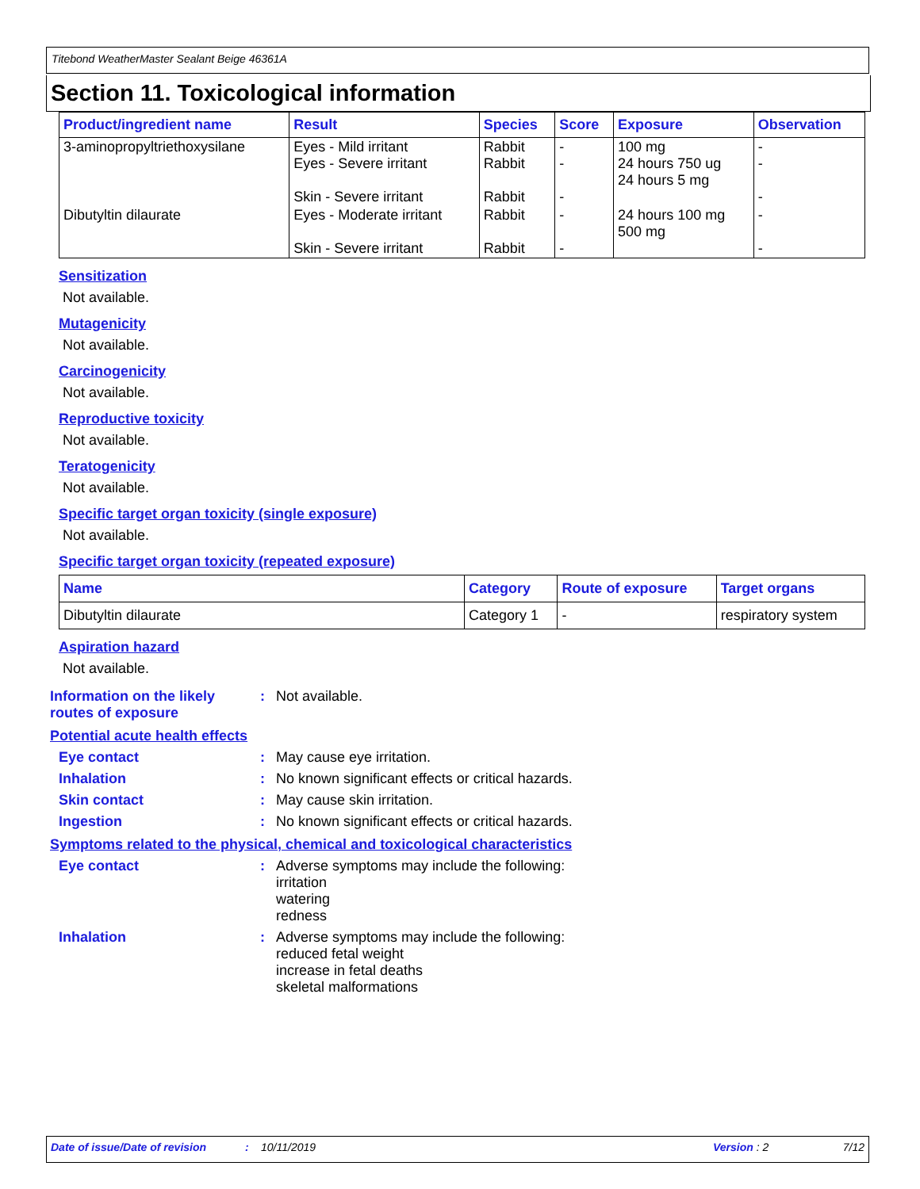Titebond WeatherMaster Sealant Beige 46361A
Section 11. Toxicological information
| Product/ingredient name | Result | Species | Score | Exposure | Observation |
| --- | --- | --- | --- | --- | --- |
| 3-aminopropyltriethoxysilane | Eyes - Mild irritant Eyes - Severe irritant Skin - Severe irritant | Rabbit Rabbit Rabbit | - - - | 100 mg 24 hours 750 ug 24 hours 5 mg | - - - |
| Dibutyltin dilaurate | Eyes - Moderate irritant Skin - Severe irritant | Rabbit Rabbit | - - | 24 hours 100 mg 500 mg | - - |
Sensitization
Not available.
Mutagenicity
Not available.
Carcinogenicity
Not available.
Reproductive toxicity
Not available.
Teratogenicity
Not available.
Specific target organ toxicity (single exposure)
Not available.
Specific target organ toxicity (repeated exposure)
| Name | Category | Route of exposure | Target organs |
| --- | --- | --- | --- |
| Dibutyltin dilaurate | Category 1 | - | respiratory system |
Aspiration hazard
Not available.
Information on the likely routes of exposure
: Not available.
Potential acute health effects
Eye contact : May cause eye irritation.
Inhalation : No known significant effects or critical hazards.
Skin contact : May cause skin irritation.
Ingestion : No known significant effects or critical hazards.
Symptoms related to the physical, chemical and toxicological characteristics
Eye contact : Adverse symptoms may include the following:
irritation
watering
redness
Inhalation : Adverse symptoms may include the following:
reduced fetal weight
increase in fetal deaths
skeletal malformations
Date of issue/Date of revision: 10/11/2019 Version : 2 7/12